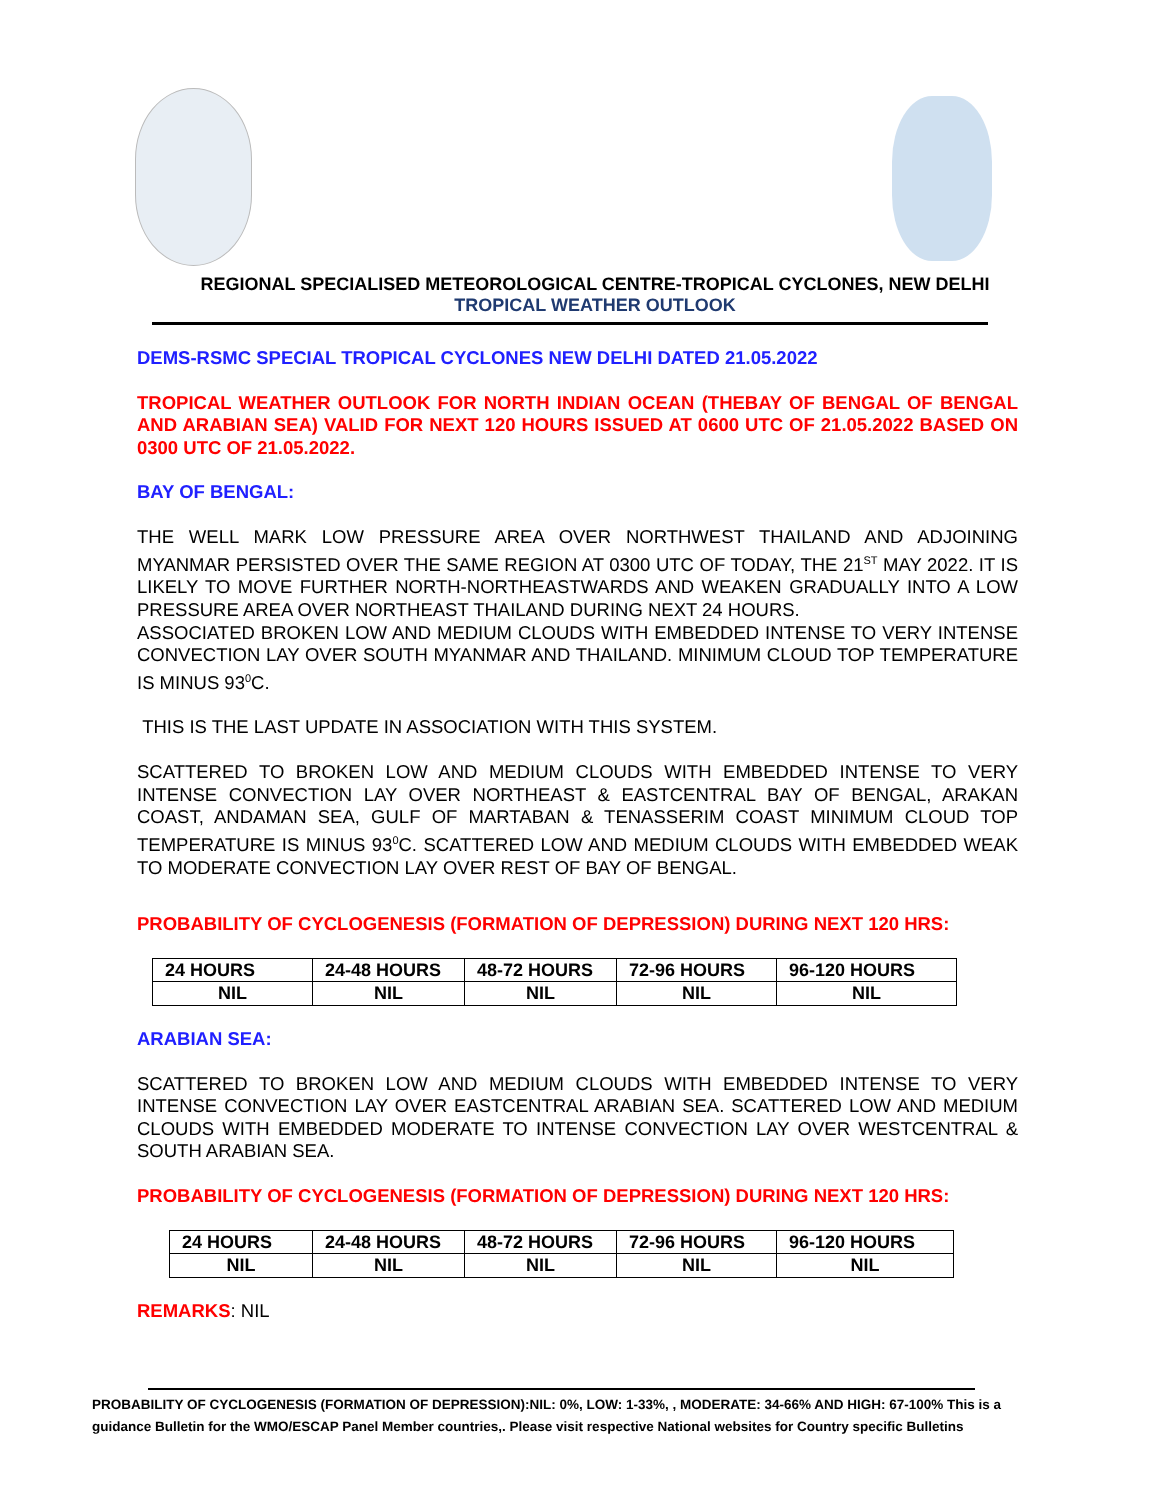REGIONAL SPECIALISED METEOROLOGICAL CENTRE-TROPICAL CYCLONES, NEW DELHI
TROPICAL WEATHER OUTLOOK
DEMS-RSMC SPECIAL TROPICAL CYCLONES NEW DELHI DATED 21.05.2022
TROPICAL WEATHER OUTLOOK FOR NORTH INDIAN OCEAN (THEBAY OF BENGAL OF BENGAL AND ARABIAN SEA) VALID FOR NEXT 120 HOURS ISSUED AT 0600 UTC OF 21.05.2022 BASED ON 0300 UTC OF 21.05.2022.
BAY OF BENGAL:
THE WELL MARK LOW PRESSURE AREA OVER NORTHWEST THAILAND AND ADJOINING MYANMAR PERSISTED OVER THE SAME REGION AT 0300 UTC OF TODAY, THE 21<sup>ST</sup> MAY 2022. IT IS LIKELY TO MOVE FURTHER NORTH-NORTHEASTWARDS AND WEAKEN GRADUALLY INTO A LOW PRESSURE AREA OVER NORTHEAST THAILAND DURING NEXT 24 HOURS.
ASSOCIATED BROKEN LOW AND MEDIUM CLOUDS WITH EMBEDDED INTENSE TO VERY INTENSE CONVECTION LAY OVER SOUTH MYANMAR AND THAILAND. MINIMUM CLOUD TOP TEMPERATURE IS MINUS 93<sup>0</sup>C.
THIS IS THE LAST UPDATE IN ASSOCIATION WITH THIS SYSTEM.
SCATTERED TO BROKEN LOW AND MEDIUM CLOUDS WITH EMBEDDED INTENSE TO VERY INTENSE CONVECTION LAY OVER NORTHEAST & EASTCENTRAL BAY OF BENGAL, ARAKAN COAST, ANDAMAN SEA, GULF OF MARTABAN & TENASSERIM COAST MINIMUM CLOUD TOP TEMPERATURE IS MINUS 93<sup>0</sup>C. SCATTERED LOW AND MEDIUM CLOUDS WITH EMBEDDED WEAK TO MODERATE CONVECTION LAY OVER REST OF BAY OF BENGAL.
PROBABILITY OF CYCLOGENESIS (FORMATION OF DEPRESSION) DURING NEXT 120 HRS:
| 24 HOURS | 24-48 HOURS | 48-72 HOURS | 72-96 HOURS | 96-120 HOURS |
| --- | --- | --- | --- | --- |
| NIL | NIL | NIL | NIL | NIL |
ARABIAN SEA:
SCATTERED TO BROKEN LOW AND MEDIUM CLOUDS WITH EMBEDDED INTENSE TO VERY INTENSE CONVECTION LAY OVER EASTCENTRAL ARABIAN SEA. SCATTERED LOW AND MEDIUM CLOUDS WITH EMBEDDED MODERATE TO INTENSE CONVECTION LAY OVER WESTCENTRAL & SOUTH ARABIAN SEA.
PROBABILITY OF CYCLOGENESIS (FORMATION OF DEPRESSION) DURING NEXT 120 HRS:
| 24 HOURS | 24-48 HOURS | 48-72 HOURS | 72-96 HOURS | 96-120 HOURS |
| --- | --- | --- | --- | --- |
| NIL | NIL | NIL | NIL | NIL |
REMARKS: NIL
PROBABILITY OF CYCLOGENESIS (FORMATION OF DEPRESSION):NIL: 0%, LOW: 1-33%, , MODERATE: 34-66% AND HIGH: 67-100% This is a guidance Bulletin for the WMO/ESCAP Panel Member countries,. Please visit respective National websites for Country specific Bulletins